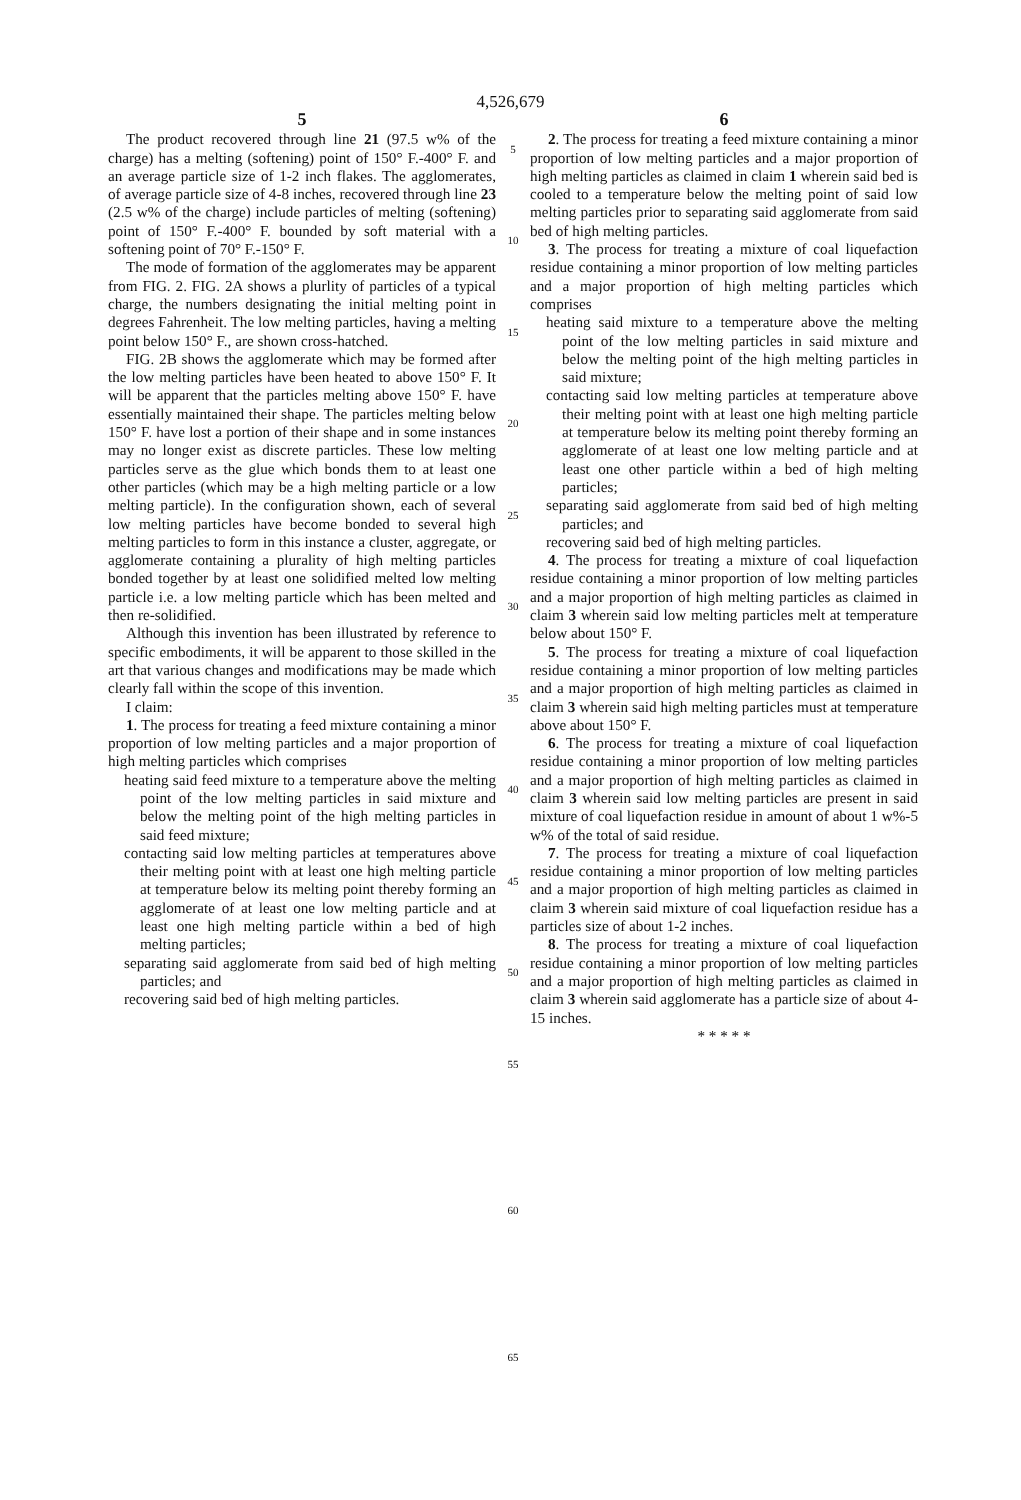4,526,679
5
The product recovered through line 21 (97.5 w% of the charge) has a melting (softening) point of 150° F.-400° F. and an average particle size of 1-2 inch flakes. The agglomerates, of average particle size of 4-8 inches, recovered through line 23 (2.5 w% of the charge) include particles of melting (softening) point of 150° F.-400° F. bounded by soft material with a softening point of 70° F.-150° F.
The mode of formation of the agglomerates may be apparent from FIG. 2. FIG. 2A shows a plurlity of particles of a typical charge, the numbers designating the initial melting point in degrees Fahrenheit. The low melting particles, having a melting point below 150° F., are shown cross-hatched.
FIG. 2B shows the agglomerate which may be formed after the low melting particles have been heated to above 150° F. It will be apparent that the particles melting above 150° F. have essentially maintained their shape. The particles melting below 150° F. have lost a portion of their shape and in some instances may no longer exist as discrete particles. These low melting particles serve as the glue which bonds them to at least one other particles (which may be a high melting particle or a low melting particle). In the configuration shown, each of several low melting particles have become bonded to several high melting particles to form in this instance a cluster, aggregate, or agglomerate containing a plurality of high melting particles bonded together by at least one solidified melted low melting particle i.e. a low melting particle which has been melted and then re-solidified.
Although this invention has been illustrated by reference to specific embodiments, it will be apparent to those skilled in the art that various changes and modifications may be made which clearly fall within the scope of this invention.
I claim:
1. The process for treating a feed mixture containing a minor proportion of low melting particles and a major proportion of high melting particles which comprises
heating said feed mixture to a temperature above the melting point of the low melting particles in said mixture and below the melting point of the high melting particles in said feed mixture;
contacting said low melting particles at temperatures above their melting point with at least one high melting particle at temperature below its melting point thereby forming an agglomerate of at least one low melting particle and at least one high melting particle within a bed of high melting particles;
separating said agglomerate from said bed of high melting particles; and
recovering said bed of high melting particles.
5
10
15
20
25
30
35
40
45
50
55
60
65
6
2. The process for treating a feed mixture containing a minor proportion of low melting particles and a major proportion of high melting particles as claimed in claim 1 wherein said bed is cooled to a temperature below the melting point of said low melting particles prior to separating said agglomerate from said bed of high melting particles.
3. The process for treating a mixture of coal liquefaction residue containing a minor proportion of low melting particles and a major proportion of high melting particles which comprises
heating said mixture to a temperature above the melting point of the low melting particles in said mixture and below the melting point of the high melting particles in said mixture;
contacting said low melting particles at temperature above their melting point with at least one high melting particle at temperature below its melting point thereby forming an agglomerate of at least one low melting particle and at least one other particle within a bed of high melting particles;
separating said agglomerate from said bed of high melting particles; and
recovering said bed of high melting particles.
4. The process for treating a mixture of coal liquefaction residue containing a minor proportion of low melting particles and a major proportion of high melting particles as claimed in claim 3 wherein said low melting particles melt at temperature below about 150° F.
5. The process for treating a mixture of coal liquefaction residue containing a minor proportion of low melting particles and a major proportion of high melting particles as claimed in claim 3 wherein said high melting particles must at temperature above about 150° F.
6. The process for treating a mixture of coal liquefaction residue containing a minor proportion of low melting particles and a major proportion of high melting particles as claimed in claim 3 wherein said low melting particles are present in said mixture of coal liquefaction residue in amount of about 1 w%-5 w% of the total of said residue.
7. The process for treating a mixture of coal liquefaction residue containing a minor proportion of low melting particles and a major proportion of high melting particles as claimed in claim 3 wherein said mixture of coal liquefaction residue has a particles size of about 1-2 inches.
8. The process for treating a mixture of coal liquefaction residue containing a minor proportion of low melting particles and a major proportion of high melting particles as claimed in claim 3 wherein said agglomerate has a particle size of about 4-15 inches.
* * * * *